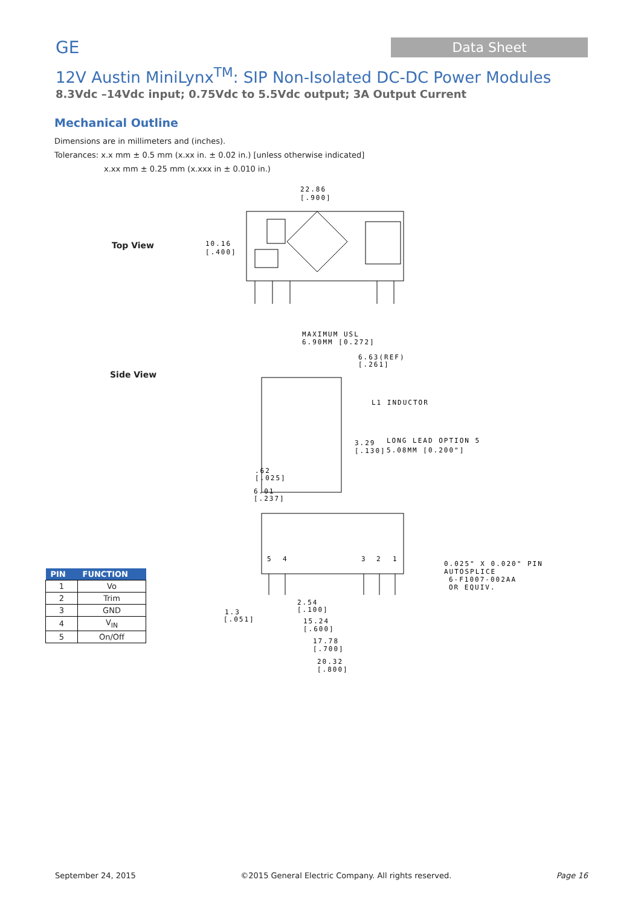GE
Data Sheet
12V Austin MiniLynx<sup>TM</sup>: SIP Non-Isolated DC-DC Power Modules
8.3Vdc –14Vdc input; 0.75Vdc to 5.5Vdc output; 3A Output Current
Mechanical Outline
Dimensions are in millimeters and (inches).
Tolerances: x.x mm ± 0.5 mm (x.xx in. ± 0.02 in.) [unless otherwise indicated]
x.xx mm ± 0.25 mm (x.xxx in ± 0.010 in.)
Top View
Side View
22.86
[.900]
10.16
[.400]
MAXIMUM USL
6.90MM [0.272]
6.63(REF)
[.261]
L1 INDUCTOR
3.29
[.130]
LONG LEAD OPTION 5
5.08MM [0.200"]
.62
[.025]
6.01
[.237]
5
4
3
2
1
0.025" X 0.020" PIN
AUTOSPLICE
6-F1007-002AA
OR EQUIV.
2.54
[.100]
1.3
[.051]
15.24
[.600]
17.78
[.700]
20.32
[.800]
| PIN | FUNCTION |
| --- | --- |
| 1 | Vo |
| 2 | Trim |
| 3 | GND |
| 4 | V<sub>IN</sub> |
| 5 | On/Off |
September 24, 2015 ©2015 General Electric Company. All rights reserved. Page 16